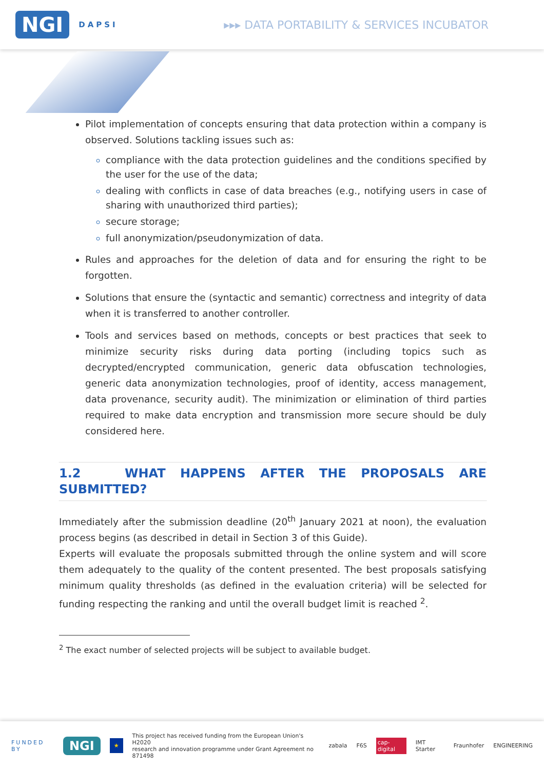NGI DAPSI ▸▸▸ DATA PORTABILITY & SERVICES INCUBATOR
Pilot implementation of concepts ensuring that data protection within a company is observed. Solutions tackling issues such as:
compliance with the data protection guidelines and the conditions specified by the user for the use of the data;
dealing with conflicts in case of data breaches (e.g., notifying users in case of sharing with unauthorized third parties);
secure storage;
full anonymization/pseudonymization of data.
Rules and approaches for the deletion of data and for ensuring the right to be forgotten.
Solutions that ensure the (syntactic and semantic) correctness and integrity of data when it is transferred to another controller.
Tools and services based on methods, concepts or best practices that seek to minimize security risks during data porting (including topics such as decrypted/encrypted communication, generic data obfuscation technologies, generic data anonymization technologies, proof of identity, access management, data provenance, security audit). The minimization or elimination of third parties required to make data encryption and transmission more secure should be duly considered here.
1.2 WHAT HAPPENS AFTER THE PROPOSALS ARE SUBMITTED?
Immediately after the submission deadline (20<sup>th</sup> January 2021 at noon), the evaluation process begins (as described in detail in Section 3 of this Guide).
Experts will evaluate the proposals submitted through the online system and will score them adequately to the quality of the content presented. The best proposals satisfying minimum quality thresholds (as defined in the evaluation criteria) will be selected for funding respecting the ranking and until the overall budget limit is reached <sup>2</sup>.
<sup>2</sup> The exact number of selected projects will be subject to available budget.
FUNDED BY NGI ★ This project has received funding from the European Union's H2020
research and innovation programme under Grant Agreement no 871498 zabala F6S cap-digital IMT Starter Fraunhofer ENGINEERING